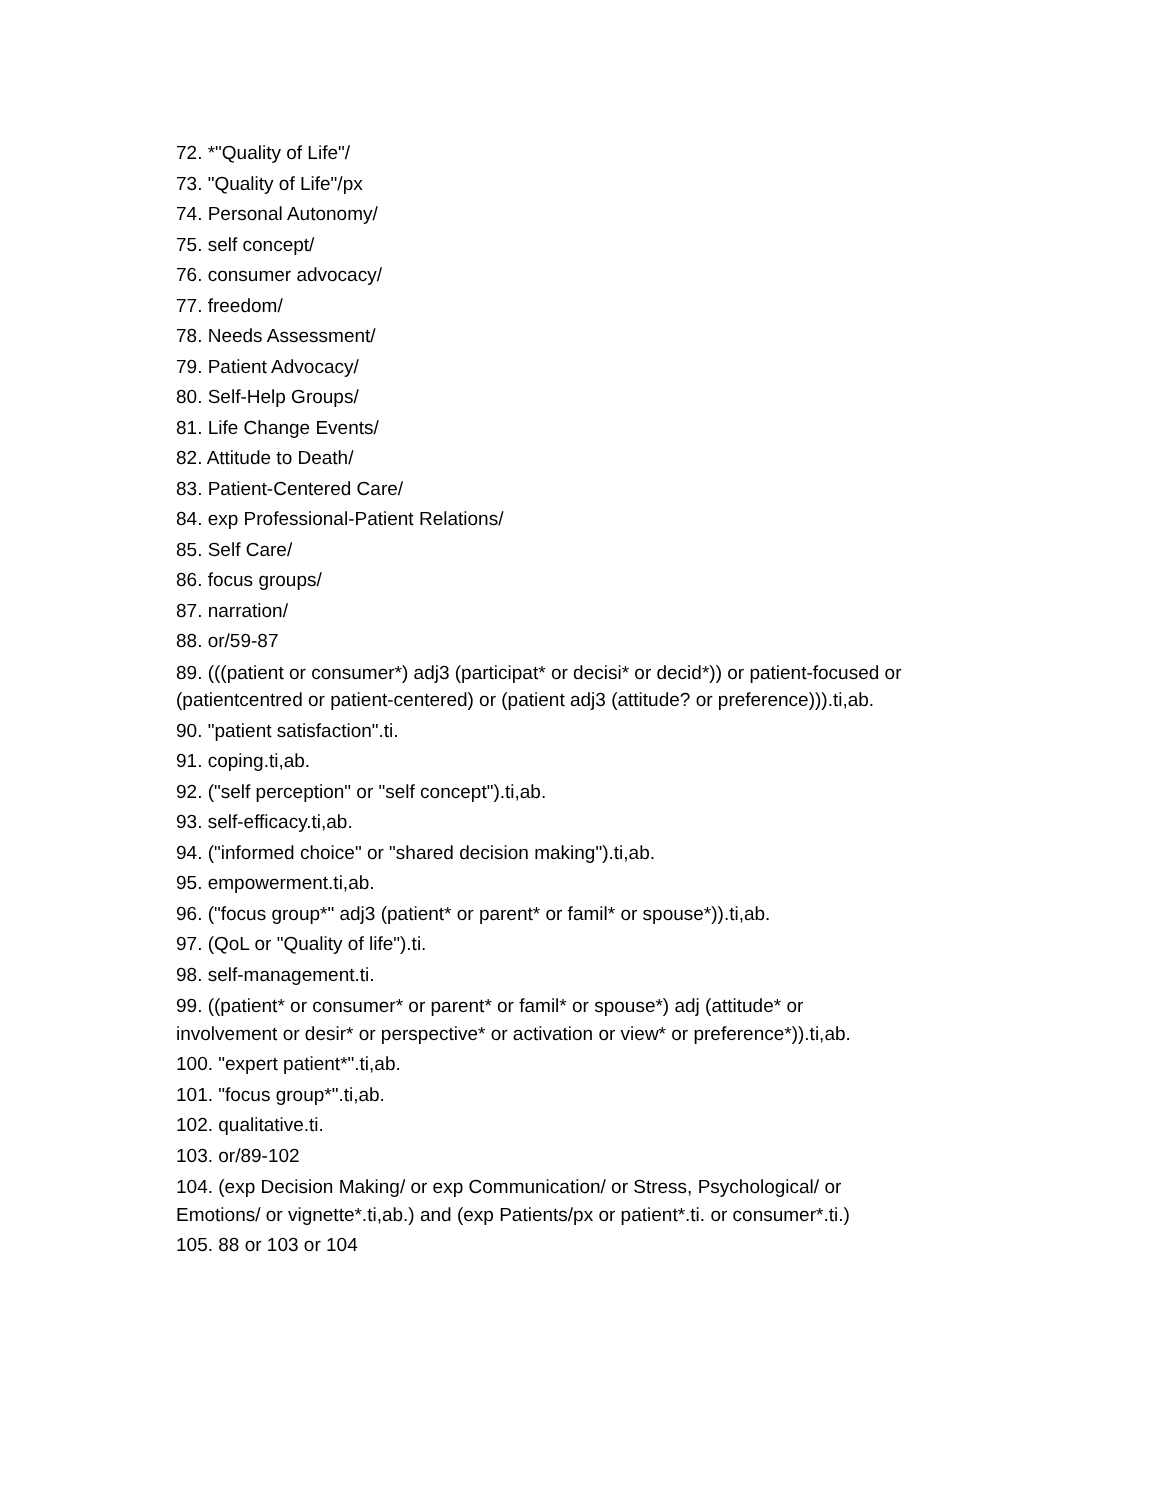72. *"Quality of Life"/
73. "Quality of Life"/px
74. Personal Autonomy/
75. self concept/
76. consumer advocacy/
77. freedom/
78. Needs Assessment/
79. Patient Advocacy/
80. Self-Help Groups/
81. Life Change Events/
82. Attitude to Death/
83. Patient-Centered Care/
84. exp Professional-Patient Relations/
85. Self Care/
86. focus groups/
87. narration/
88. or/59-87
89. (((patient or consumer*) adj3 (participat* or decisi* or decid*)) or patient-focused or (patientcentred or patient-centered) or (patient adj3 (attitude? or preference))).ti,ab.
90. "patient satisfaction".ti.
91. coping.ti,ab.
92. ("self perception" or "self concept").ti,ab.
93. self-efficacy.ti,ab.
94. ("informed choice" or "shared decision making").ti,ab.
95. empowerment.ti,ab.
96. ("focus group*" adj3 (patient* or parent* or famil* or spouse*)).ti,ab.
97. (QoL or "Quality of life").ti.
98. self-management.ti.
99. ((patient* or consumer* or parent* or famil* or spouse*) adj (attitude* or involvement or desir* or perspective* or activation or view* or preference*)).ti,ab.
100. "expert patient*".ti,ab.
101. "focus group*".ti,ab.
102. qualitative.ti.
103. or/89-102
104. (exp Decision Making/ or exp Communication/ or Stress, Psychological/ or Emotions/ or vignette*.ti,ab.) and (exp Patients/px or patient*.ti. or consumer*.ti.)
105. 88 or 103 or 104